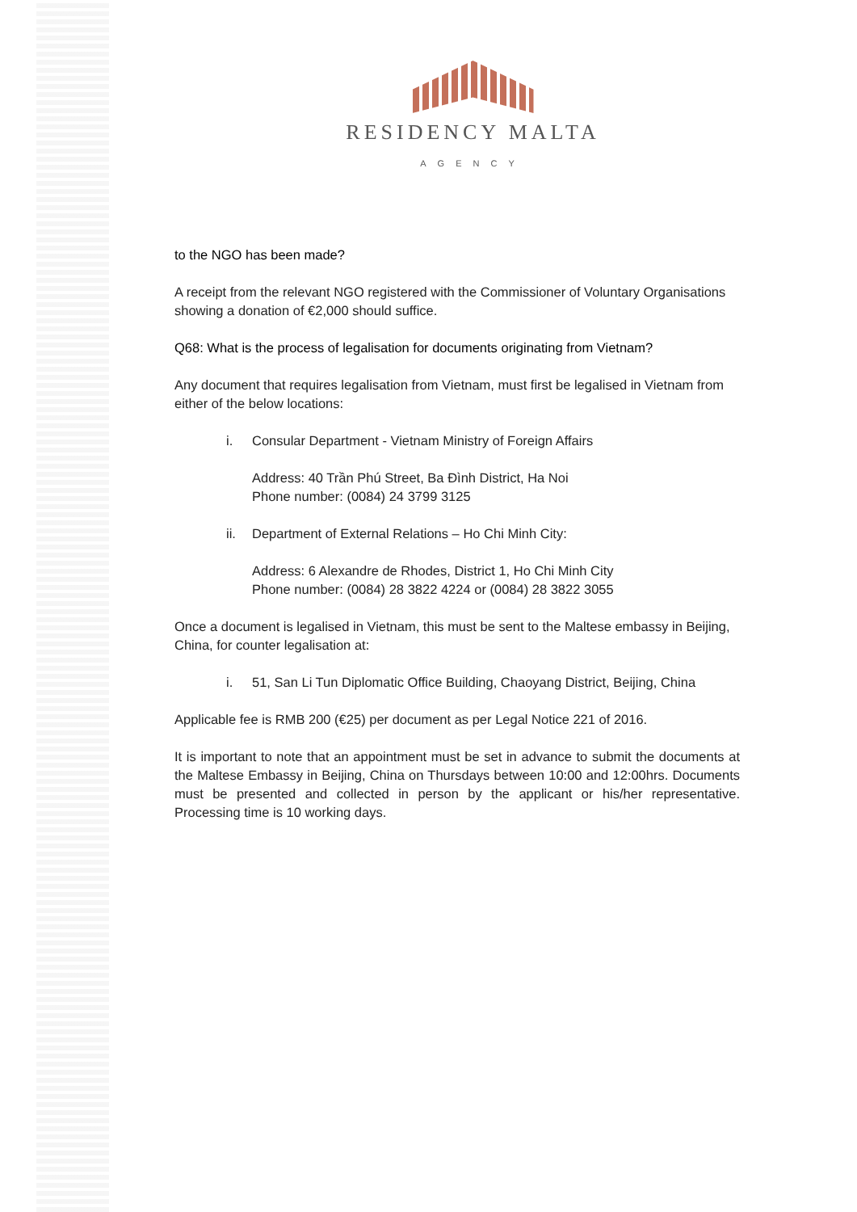RESIDENCY MALTA
AGENCY
to the NGO has been made?
A receipt from the relevant NGO registered with the Commissioner of Voluntary Organisations showing a donation of €2,000 should suffice.
Q68: What is the process of legalisation for documents originating from Vietnam?
Any document that requires legalisation from Vietnam, must first be legalised in Vietnam from either of the below locations:
i. Consular Department - Vietnam Ministry of Foreign Affairs
Address: 40 Trần Phú Street, Ba Đình District, Ha Noi
Phone number: (0084) 24 3799 3125
ii. Department of External Relations – Ho Chi Minh City:
Address: 6 Alexandre de Rhodes, District 1, Ho Chi Minh City
Phone number: (0084) 28 3822 4224 or (0084) 28 3822 3055
Once a document is legalised in Vietnam, this must be sent to the Maltese embassy in Beijing, China, for counter legalisation at:
i. 51, San Li Tun Diplomatic Office Building, Chaoyang District, Beijing, China
Applicable fee is RMB 200 (€25) per document as per Legal Notice 221 of 2016.
It is important to note that an appointment must be set in advance to submit the documents at the Maltese Embassy in Beijing, China on Thursdays between 10:00 and 12:00hrs. Documents must be presented and collected in person by the applicant or his/her representative. Processing time is 10 working days.